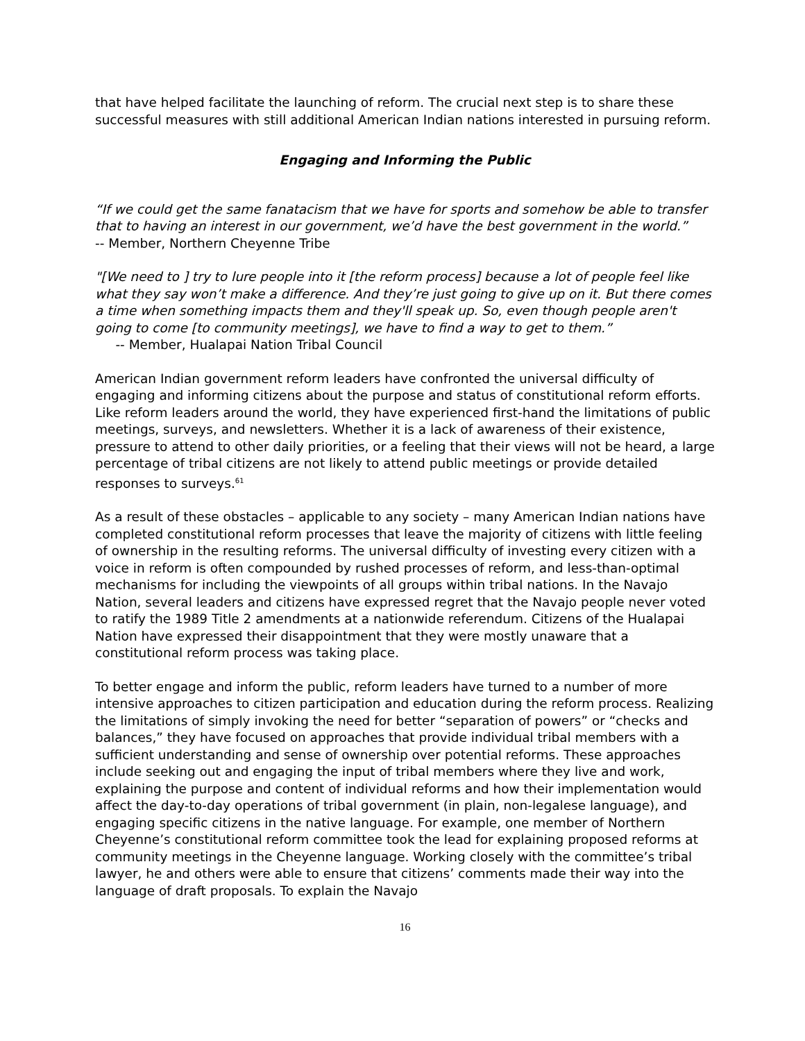that have helped facilitate the launching of reform. The crucial next step is to share these successful measures with still additional American Indian nations interested in pursuing reform.
Engaging and Informing the Public
“If we could get the same fanatacism that we have for sports and somehow be able to transfer that to having an interest in our government, we’d have the best government in the world.”
-- Member, Northern Cheyenne Tribe
"[We need to ] try to lure people into it [the reform process] because a lot of people feel like what they say won’t make a difference. And they’re just going to give up on it. But there comes a time when something impacts them and they'll speak up. So, even though people aren't going to come [to community meetings], we have to find a way to get to them.”
-- Member, Hualapai Nation Tribal Council
American Indian government reform leaders have confronted the universal difficulty of engaging and informing citizens about the purpose and status of constitutional reform efforts. Like reform leaders around the world, they have experienced first-hand the limitations of public meetings, surveys, and newsletters. Whether it is a lack of awareness of their existence, pressure to attend to other daily priorities, or a feeling that their views will not be heard, a large percentage of tribal citizens are not likely to attend public meetings or provide detailed responses to surveys.<sup>61</sup>
As a result of these obstacles – applicable to any society – many American Indian nations have completed constitutional reform processes that leave the majority of citizens with little feeling of ownership in the resulting reforms. The universal difficulty of investing every citizen with a voice in reform is often compounded by rushed processes of reform, and less-than-optimal mechanisms for including the viewpoints of all groups within tribal nations. In the Navajo Nation, several leaders and citizens have expressed regret that the Navajo people never voted to ratify the 1989 Title 2 amendments at a nationwide referendum. Citizens of the Hualapai Nation have expressed their disappointment that they were mostly unaware that a constitutional reform process was taking place.
To better engage and inform the public, reform leaders have turned to a number of more intensive approaches to citizen participation and education during the reform process. Realizing the limitations of simply invoking the need for better “separation of powers” or “checks and balances,” they have focused on approaches that provide individual tribal members with a sufficient understanding and sense of ownership over potential reforms. These approaches include seeking out and engaging the input of tribal members where they live and work, explaining the purpose and content of individual reforms and how their implementation would affect the day-to-day operations of tribal government (in plain, non-legalese language), and engaging specific citizens in the native language. For example, one member of Northern Cheyenne’s constitutional reform committee took the lead for explaining proposed reforms at community meetings in the Cheyenne language. Working closely with the committee’s tribal lawyer, he and others were able to ensure that citizens’ comments made their way into the language of draft proposals. To explain the Navajo
16